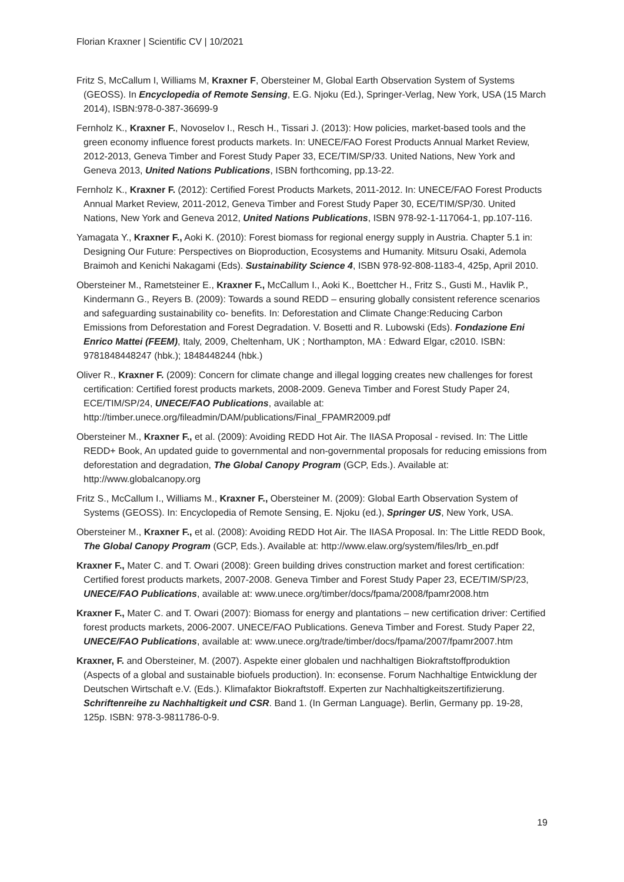Florian Kraxner | Scientific CV | 10/2021
Fritz S, McCallum I, Williams M, Kraxner F, Obersteiner M, Global Earth Observation System of Systems (GEOSS). In Encyclopedia of Remote Sensing, E.G. Njoku (Ed.), Springer-Verlag, New York, USA (15 March 2014), ISBN:978-0-387-36699-9
Fernholz K., Kraxner F., Novoselov I., Resch H., Tissari J. (2013): How policies, market-based tools and the green economy influence forest products markets. In: UNECE/FAO Forest Products Annual Market Review, 2012-2013, Geneva Timber and Forest Study Paper 33, ECE/TIM/SP/33. United Nations, New York and Geneva 2013, United Nations Publications, ISBN forthcoming, pp.13-22.
Fernholz K., Kraxner F. (2012): Certified Forest Products Markets, 2011-2012. In: UNECE/FAO Forest Products Annual Market Review, 2011-2012, Geneva Timber and Forest Study Paper 30, ECE/TIM/SP/30. United Nations, New York and Geneva 2012, United Nations Publications, ISBN 978-92-1-117064-1, pp.107-116.
Yamagata Y., Kraxner F., Aoki K. (2010): Forest biomass for regional energy supply in Austria. Chapter 5.1 in: Designing Our Future: Perspectives on Bioproduction, Ecosystems and Humanity. Mitsuru Osaki, Ademola Braimoh and Kenichi Nakagami (Eds). Sustainability Science 4, ISBN 978-92-808-1183-4, 425p, April 2010.
Obersteiner M., Rametsteiner E., Kraxner F., McCallum I., Aoki K., Boettcher H., Fritz S., Gusti M., Havlik P., Kindermann G., Reyers B. (2009): Towards a sound REDD – ensuring globally consistent reference scenarios and safeguarding sustainability co- benefits. In: Deforestation and Climate Change:Reducing Carbon Emissions from Deforestation and Forest Degradation. V. Bosetti and R. Lubowski (Eds). Fondazione Eni Enrico Mattei (FEEM), Italy, 2009, Cheltenham, UK ; Northampton, MA : Edward Elgar, c2010. ISBN: 9781848448247 (hbk.); 1848448244 (hbk.)
Oliver R., Kraxner F. (2009): Concern for climate change and illegal logging creates new challenges for forest certification: Certified forest products markets, 2008-2009. Geneva Timber and Forest Study Paper 24, ECE/TIM/SP/24, UNECE/FAO Publications, available at: http://timber.unece.org/fileadmin/DAM/publications/Final_FPAMR2009.pdf
Obersteiner M., Kraxner F., et al. (2009): Avoiding REDD Hot Air. The IIASA Proposal - revised. In: The Little REDD+ Book, An updated guide to governmental and non-governmental proposals for reducing emissions from deforestation and degradation, The Global Canopy Program (GCP, Eds.). Available at: http://www.globalcanopy.org
Fritz S., McCallum I., Williams M., Kraxner F., Obersteiner M. (2009): Global Earth Observation System of Systems (GEOSS). In: Encyclopedia of Remote Sensing, E. Njoku (ed.), Springer US, New York, USA.
Obersteiner M., Kraxner F., et al. (2008): Avoiding REDD Hot Air. The IIASA Proposal. In: The Little REDD Book, The Global Canopy Program (GCP, Eds.). Available at: http://www.elaw.org/system/files/lrb_en.pdf
Kraxner F., Mater C. and T. Owari (2008): Green building drives construction market and forest certification: Certified forest products markets, 2007-2008. Geneva Timber and Forest Study Paper 23, ECE/TIM/SP/23, UNECE/FAO Publications, available at: www.unece.org/timber/docs/fpama/2008/fpamr2008.htm
Kraxner F., Mater C. and T. Owari (2007): Biomass for energy and plantations – new certification driver: Certified forest products markets, 2006-2007. UNECE/FAO Publications. Geneva Timber and Forest. Study Paper 22, UNECE/FAO Publications, available at: www.unece.org/trade/timber/docs/fpama/2007/fpamr2007.htm
Kraxner, F. and Obersteiner, M. (2007). Aspekte einer globalen und nachhaltigen Biokraftstoffproduktion (Aspects of a global and sustainable biofuels production). In: econsense. Forum Nachhaltige Entwicklung der Deutschen Wirtschaft e.V. (Eds.). Klimafaktor Biokraftstoff. Experten zur Nachhaltigkeitszertifizierung. Schriftenreihe zu Nachhaltigkeit und CSR. Band 1. (In German Language). Berlin, Germany pp. 19-28, 125p. ISBN: 978-3-9811786-0-9.
19